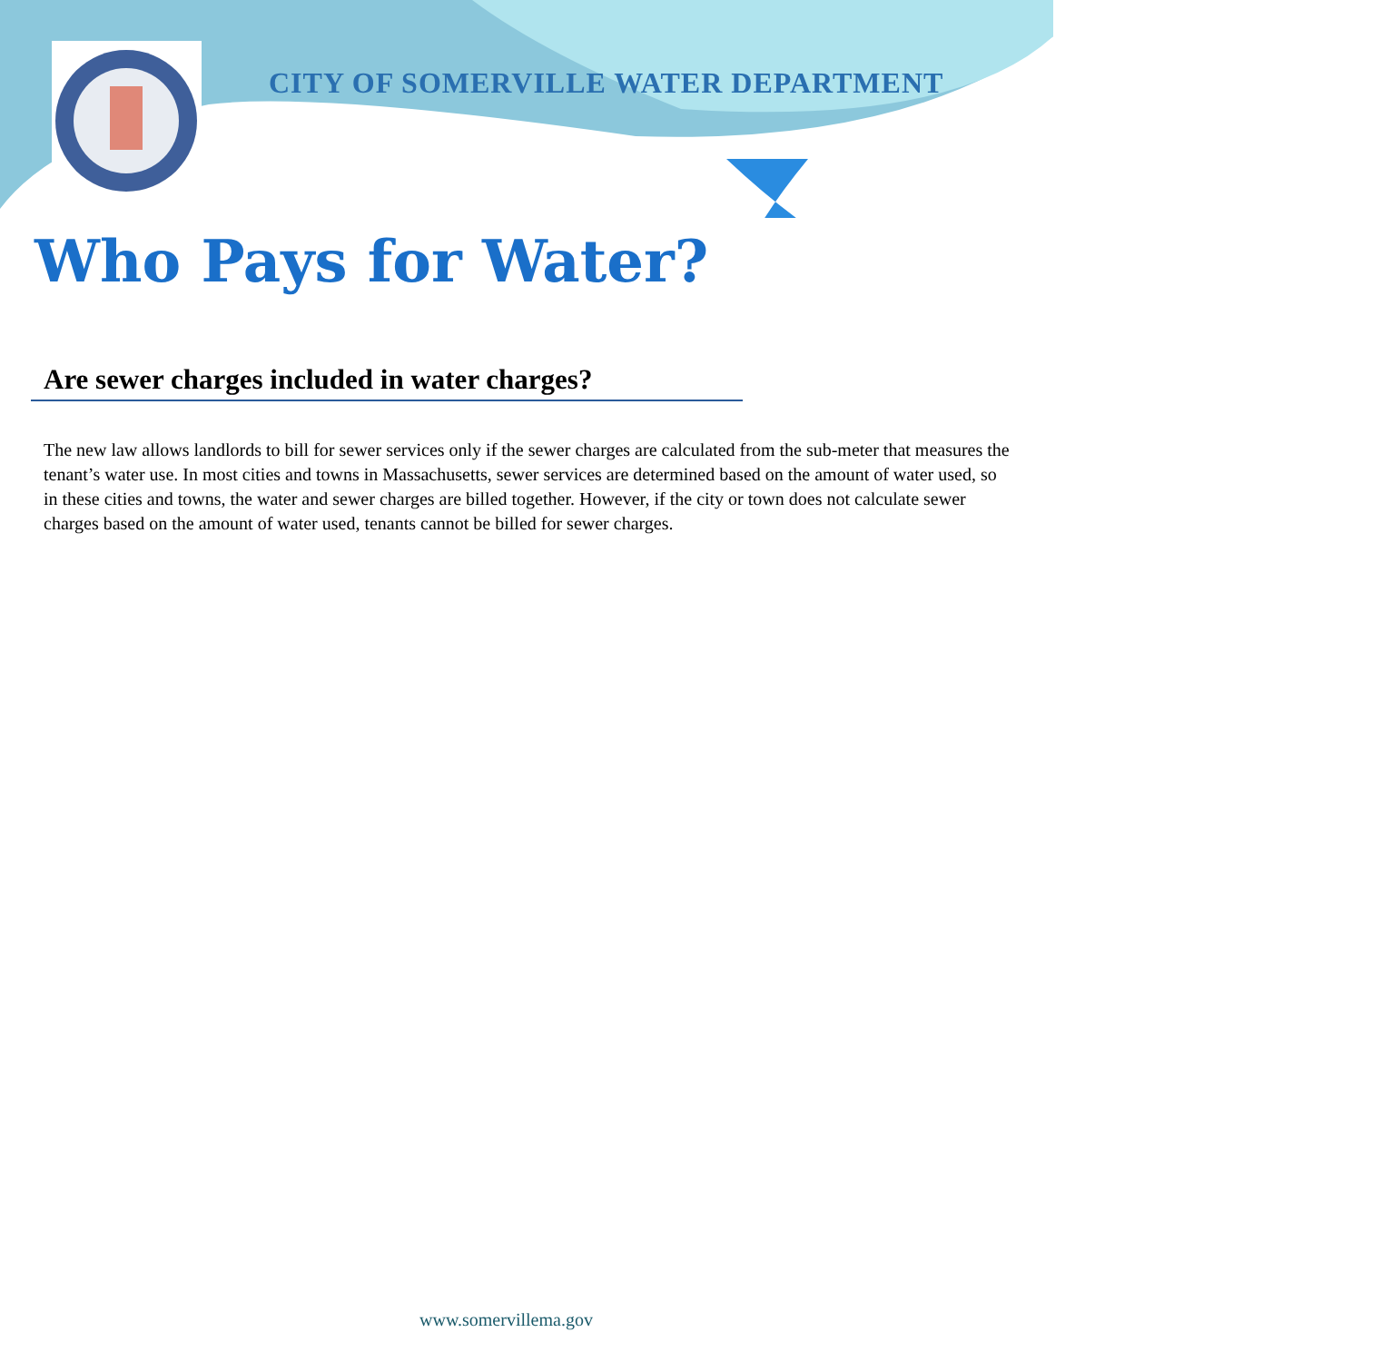CITY OF SOMERVILLE WATER DEPARTMENT
Who Pays for Water?
Are sewer charges included in water charges?
The new law allows landlords to bill for sewer services only if the sewer charges are calculated from the sub-meter that measures the tenant’s water use. In most cities and towns in Massachusetts, sewer services are determined based on the amount of water used, so in these cities and towns, the water and sewer charges are billed together. However, if the city or town does not calculate sewer charges based on the amount of water used, tenants cannot be billed for sewer charges.
www.somervillema.gov